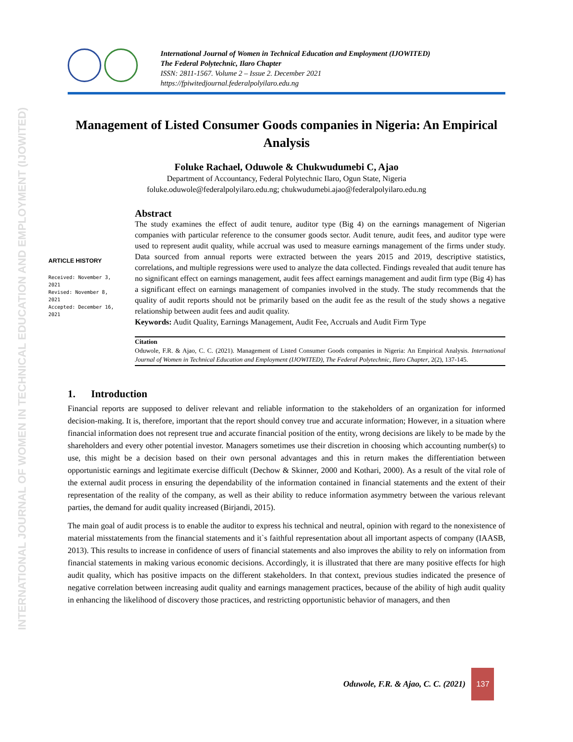INTERNATIONAL JOURNAL OF WOMEN IN TECHNICAL EDUCATION AND EMPLOYMENT (IJOWITED)
International Journal of Women in Technical Education and Employment (IJOWITED)
The Federal Polytechnic, Ilaro Chapter
ISSN: 2811-1567. Volume 2 – Issue 2. December 2021
https://fpiwitedjournal.federalpolyilaro.edu.ng
Management of Listed Consumer Goods companies in Nigeria: An Empirical Analysis
Foluke Rachael, Oduwole & Chukwudumebi C, Ajao
Department of Accountancy, Federal Polytechnic Ilaro, Ogun State, Nigeria
foluke.oduwole@federalpolyilaro.edu.ng; chukwudumebi.ajao@federalpolyilaro.edu.ng
ARTICLE HISTORY
Received: November 3, 2021
Revised: November 8, 2021
Accepted: December 16, 2021
Abstract
The study examines the effect of audit tenure, auditor type (Big 4) on the earnings management of Nigerian companies with particular reference to the consumer goods sector. Audit tenure, audit fees, and auditor type were used to represent audit quality, while accrual was used to measure earnings management of the firms under study. Data sourced from annual reports were extracted between the years 2015 and 2019, descriptive statistics, correlations, and multiple regressions were used to analyze the data collected. Findings revealed that audit tenure has no significant effect on earnings management, audit fees affect earnings management and audit firm type (Big 4) has a significant effect on earnings management of companies involved in the study. The study recommends that the quality of audit reports should not be primarily based on the audit fee as the result of the study shows a negative relationship between audit fees and audit quality.
Keywords: Audit Quality, Earnings Management, Audit Fee, Accruals and Audit Firm Type
Citation
Oduwole, F.R. & Ajao, C. C. (2021). Management of Listed Consumer Goods companies in Nigeria: An Empirical Analysis. International Journal of Women in Technical Education and Employment (IJOWITED), The Federal Polytechnic, Ilaro Chapter, 2(2), 137-145.
1. Introduction
Financial reports are supposed to deliver relevant and reliable information to the stakeholders of an organization for informed decision-making. It is, therefore, important that the report should convey true and accurate information; However, in a situation where financial information does not represent true and accurate financial position of the entity, wrong decisions are likely to be made by the shareholders and every other potential investor. Managers sometimes use their discretion in choosing which accounting number(s) to use, this might be a decision based on their own personal advantages and this in return makes the differentiation between opportunistic earnings and legitimate exercise difficult (Dechow & Skinner, 2000 and Kothari, 2000). As a result of the vital role of the external audit process in ensuring the dependability of the information contained in financial statements and the extent of their representation of the reality of the company, as well as their ability to reduce information asymmetry between the various relevant parties, the demand for audit quality increased (Birjandi, 2015).
The main goal of audit process is to enable the auditor to express his technical and neutral, opinion with regard to the nonexistence of material misstatements from the financial statements and it`s faithful representation about all important aspects of company (IAASB, 2013). This results to increase in confidence of users of financial statements and also improves the ability to rely on information from financial statements in making various economic decisions. Accordingly, it is illustrated that there are many positive effects for high audit quality, which has positive impacts on the different stakeholders. In that context, previous studies indicated the presence of negative correlation between increasing audit quality and earnings management practices, because of the ability of high audit quality in enhancing the likelihood of discovery those practices, and restricting opportunistic behavior of managers, and then
Oduwole, F.R. & Ajao, C. C. (2021)
137